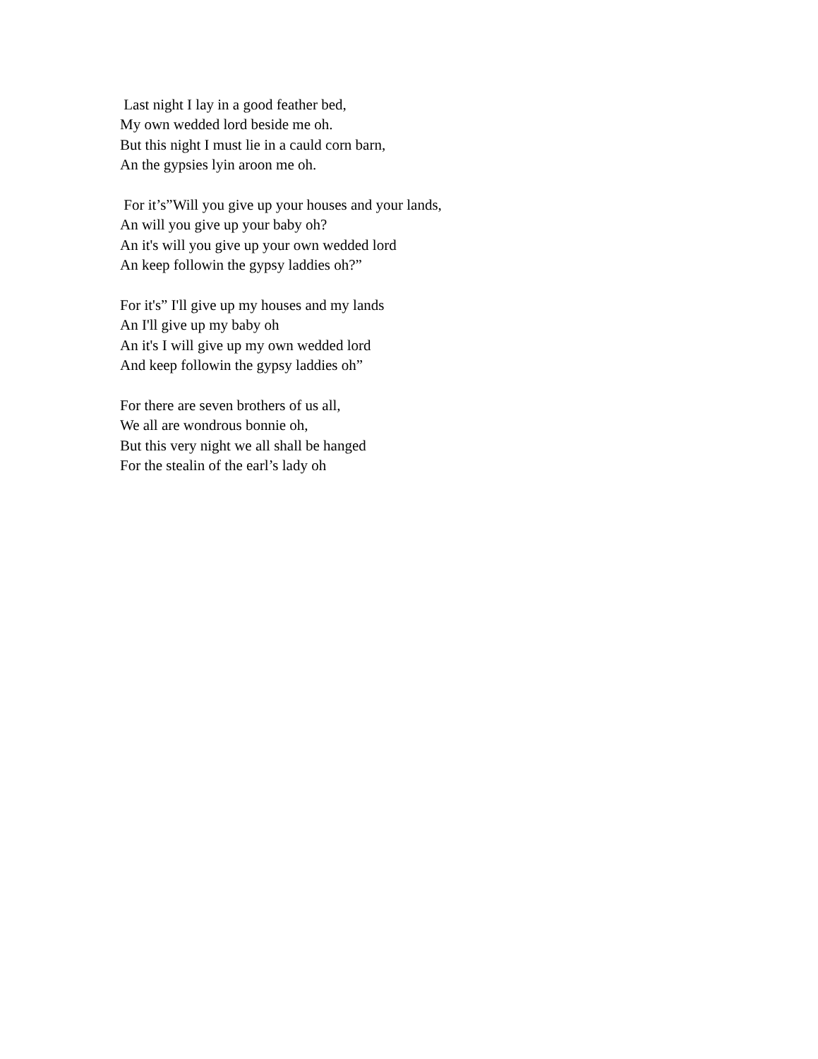Last night I lay in a good feather bed, My own wedded lord beside me oh. But this night I must lie in a cauld corn barn, An the gypsies lyin aroon me oh.
For it’s”Will you give up your houses and your lands, An will you give up your baby oh? An it's will you give up your own wedded lord An keep followin the gypsy laddies oh?”
For it's” I'll give up my houses and my lands An I'll give up my baby oh An it's I will give up my own wedded lord And keep followin the gypsy laddies oh”
For there are seven brothers of us all, We all are wondrous bonnie oh, But this very night we all shall be hanged For the stealin of the earl’s lady oh